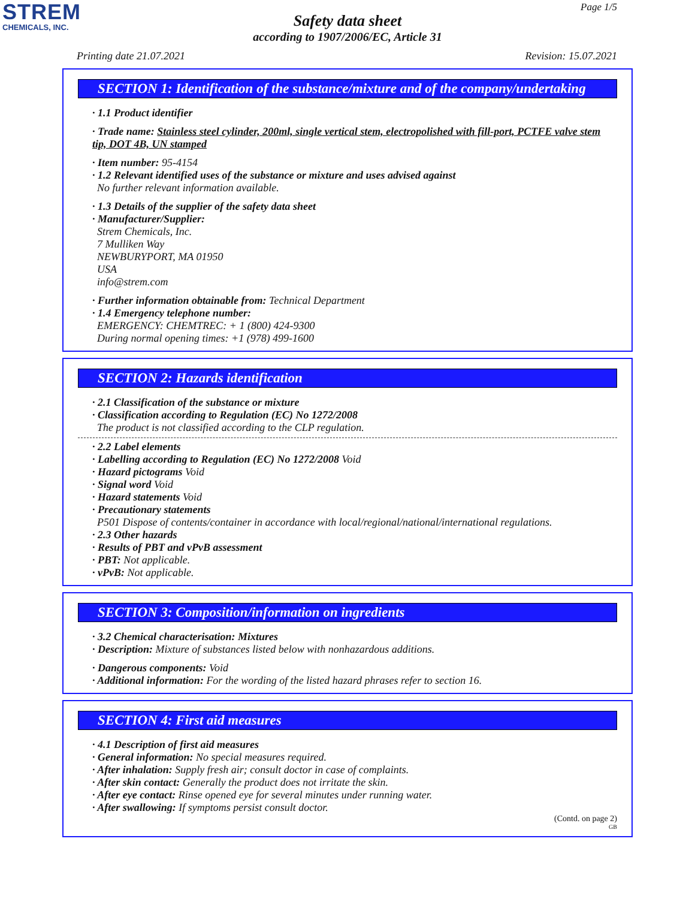STREM
CHEMICALS, INC.
Page 1/5
Safety data sheet
according to 1907/2006/EC, Article 31
Printing date 21.07.2021 Revision: 15.07.2021
SECTION 1: Identification of the substance/mixture and of the company/undertaking
· 1.1 Product identifier
· Trade name: Stainless steel cylinder, 200ml, single vertical stem, electropolished with fill-port, PCTFE valve stem tip, DOT 4B, UN stamped
· Item number: 95-4154
· 1.2 Relevant identified uses of the substance or mixture and uses advised against
No further relevant information available.
· 1.3 Details of the supplier of the safety data sheet
· Manufacturer/Supplier:
Strem Chemicals, Inc.
7 Mulliken Way
NEWBURYPORT, MA 01950
USA
info@strem.com
· Further information obtainable from: Technical Department
· 1.4 Emergency telephone number:
EMERGENCY: CHEMTREC: + 1 (800) 424-9300
During normal opening times: +1 (978) 499-1600
SECTION 2: Hazards identification
· 2.1 Classification of the substance or mixture
· Classification according to Regulation (EC) No 1272/2008
The product is not classified according to the CLP regulation.
· 2.2 Label elements
· Labelling according to Regulation (EC) No 1272/2008 Void
· Hazard pictograms Void
· Signal word Void
· Hazard statements Void
· Precautionary statements
P501 Dispose of contents/container in accordance with local/regional/national/international regulations.
· 2.3 Other hazards
· Results of PBT and vPvB assessment
· PBT: Not applicable.
· vPvB: Not applicable.
SECTION 3: Composition/information on ingredients
· 3.2 Chemical characterisation: Mixtures
· Description: Mixture of substances listed below with nonhazardous additions.
· Dangerous components: Void
· Additional information: For the wording of the listed hazard phrases refer to section 16.
SECTION 4: First aid measures
· 4.1 Description of first aid measures
· General information: No special measures required.
· After inhalation: Supply fresh air; consult doctor in case of complaints.
· After skin contact: Generally the product does not irritate the skin.
· After eye contact: Rinse opened eye for several minutes under running water.
· After swallowing: If symptoms persist consult doctor.
(Contd. on page 2)
GB